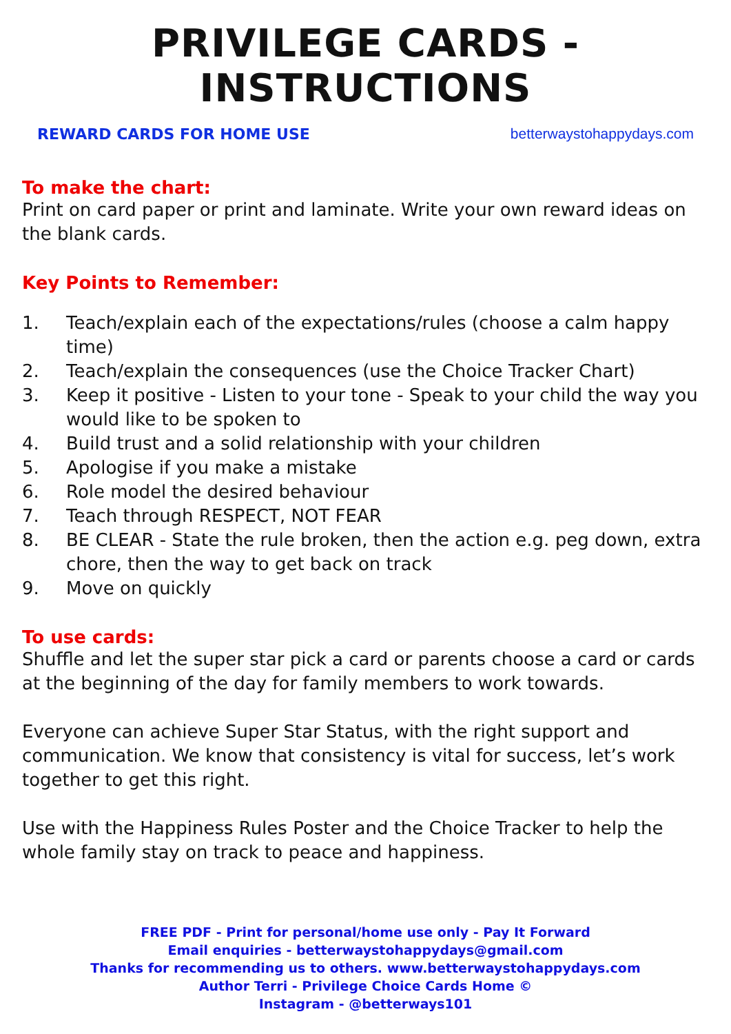PRIVILEGE CARDS - INSTRUCTIONS
REWARD CARDS FOR HOME USE betterwaystohappydays.com
To make the chart:
Print on card paper or print and laminate. Write your own reward ideas on the blank cards.
Key Points to Remember:
1. Teach/explain each of the expectations/rules (choose a calm happy time)
2. Teach/explain the consequences (use the Choice Tracker Chart)
3. Keep it positive - Listen to your tone - Speak to your child the way you would like to be spoken to
4. Build trust and a solid relationship with your children
5. Apologise if you make a mistake
6. Role model the desired behaviour
7. Teach through RESPECT, NOT FEAR
8. BE CLEAR - State the rule broken, then the action e.g. peg down, extra chore, then the way to get back on track
9. Move on quickly
To use cards:
Shuffle and let the super star pick a card or parents choose a card or cards at the beginning of the day for family members to work towards.
Everyone can achieve Super Star Status, with the right support and communication. We know that consistency is vital for success, let’s work together to get this right.
Use with the Happiness Rules Poster and the Choice Tracker to help the whole family stay on track to peace and happiness.
FREE PDF - Print for personal/home use only - Pay It Forward
Email enquiries - betterwaystohappydays@gmail.com
Thanks for recommending us to others. www.betterwaystohappydays.com
Author Terri - Privilege Choice Cards Home ©
Instagram - @betterways101